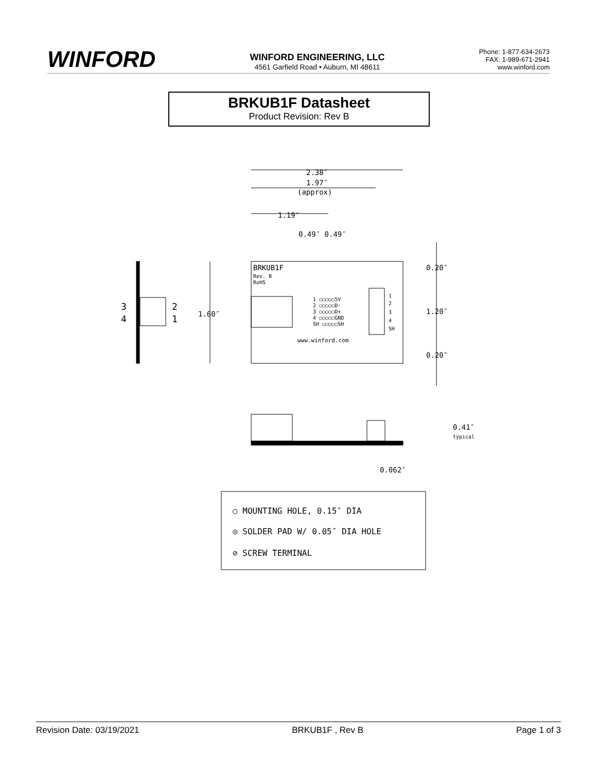WINFORD
WINFORD ENGINEERING, LLC
4561 Garfield Road • Auburn, MI 48611
Phone: 1-877-634-2673
FAX: 1-989-671-2941
www.winford.com
BRKUB1F Datasheet
Product Revision: Rev B
2.38″
1.97″
(approx)
1.19″
0.49″ 0.49″
BRKUB1F
Rev. B
RoHS
0.20″
1.20″
0.20″
1.60″
3
4
2
1
1 ○○○○○5V
2 ○○○○○D-
3 ○○○○○D+
4 ○○○○○GND
SH ○○○○○SH
1
2
3
4
SH
www.winford.com
0.41″
typical
0.062″
○ MOUNTING HOLE, 0.15″ DIA
◎ SOLDER PAD W/ 0.05″ DIA HOLE
⊘ SCREW TERMINAL
Revision Date: 03/19/2021 BRKUB1F , Rev B Page 1 of 3